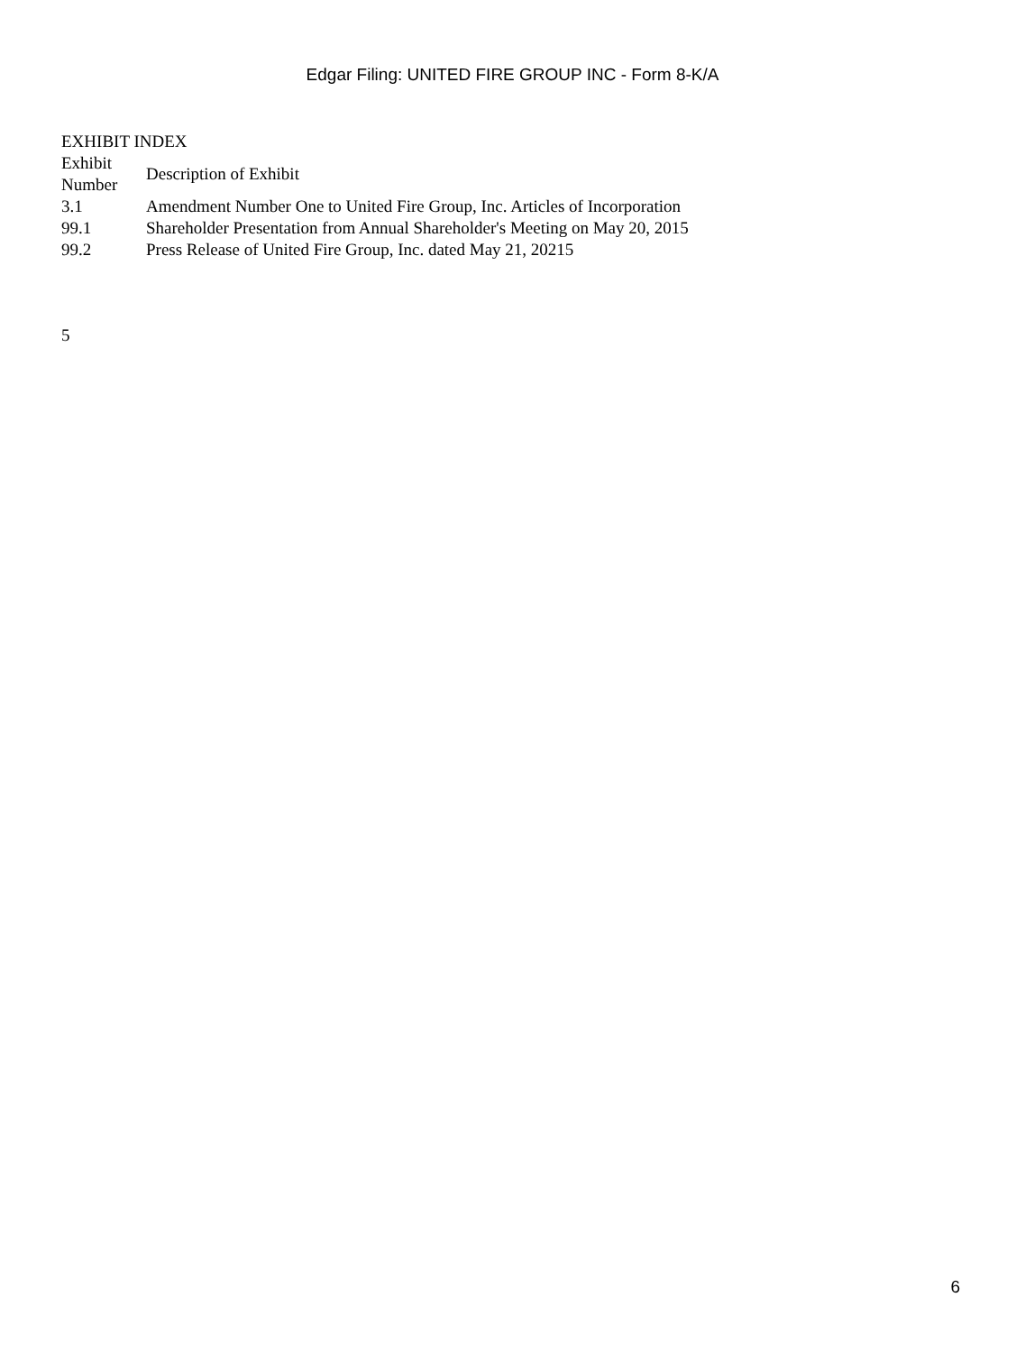Edgar Filing: UNITED FIRE GROUP INC - Form 8-K/A
EXHIBIT INDEX
| Exhibit Number | Description of Exhibit |
| --- | --- |
| 3.1 | Amendment Number One to United Fire Group, Inc. Articles of Incorporation |
| 99.1 | Shareholder Presentation from Annual Shareholder's Meeting on May 20, 2015 |
| 99.2 | Press Release of United Fire Group, Inc. dated May 21, 20215 |
5
6